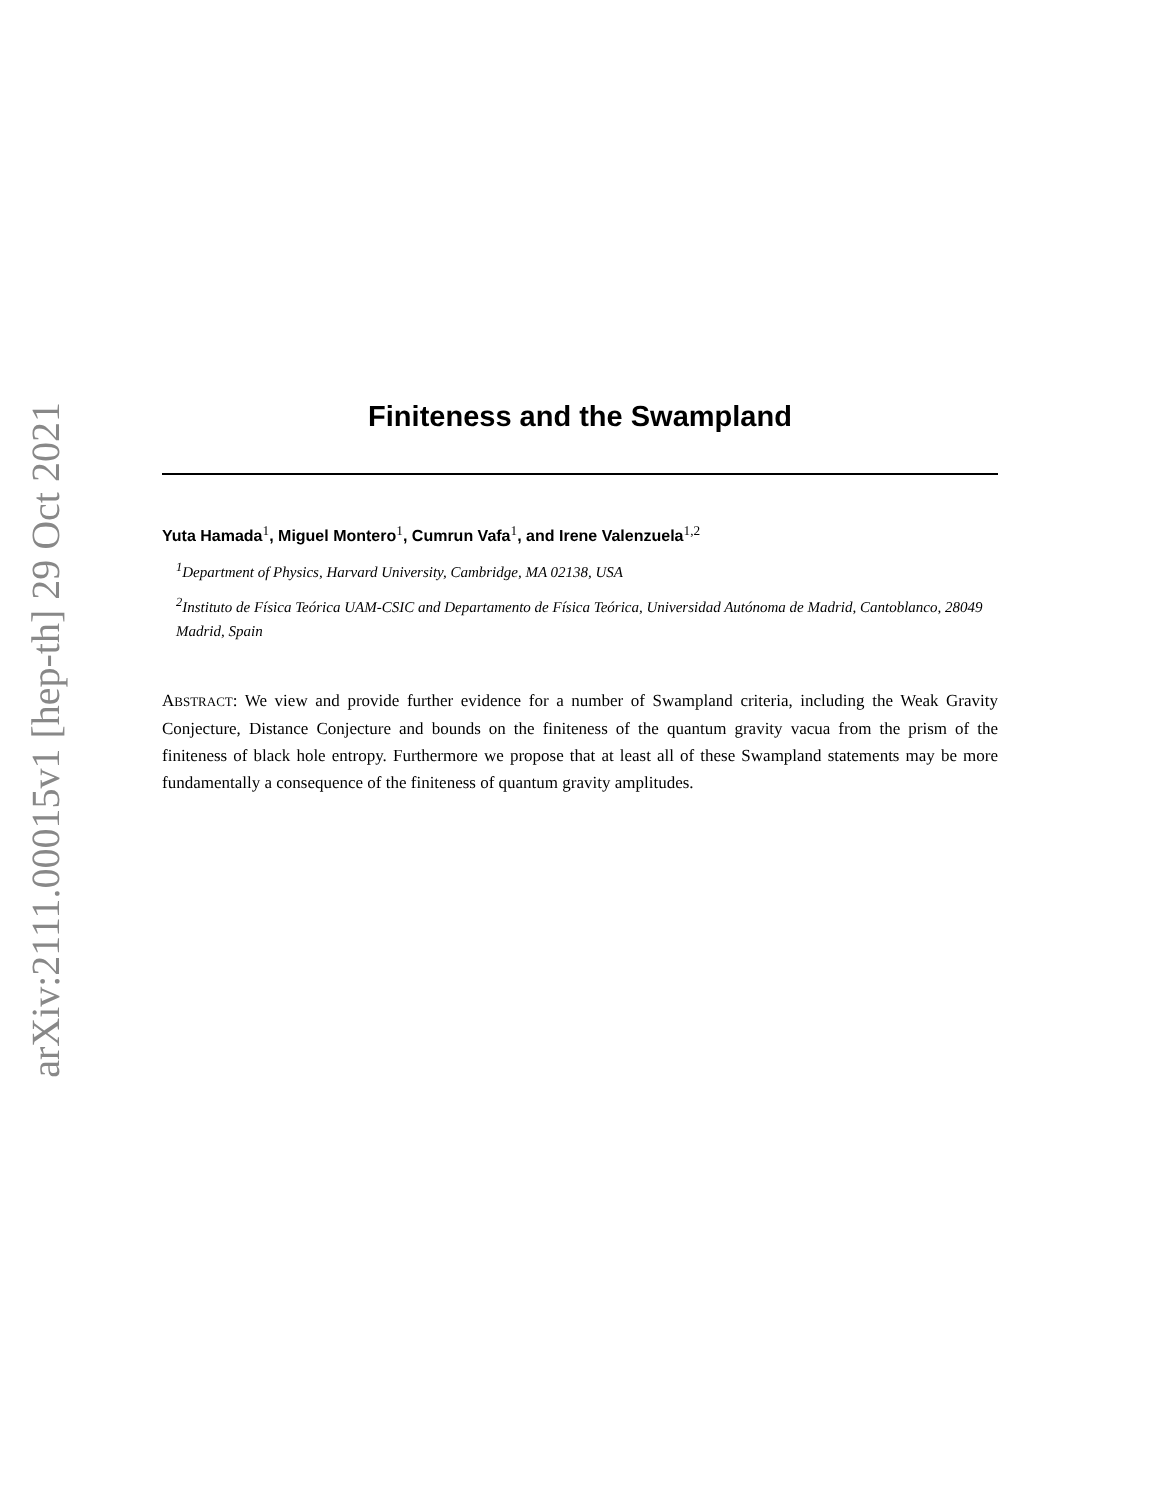arXiv:2111.00015v1 [hep-th] 29 Oct 2021
Finiteness and the Swampland
Yuta Hamada<sup>1</sup>, Miguel Montero<sup>1</sup>, Cumrun Vafa<sup>1</sup>, and Irene Valenzuela<sup>1,2</sup>
<sup>1</sup> Department of Physics, Harvard University, Cambridge, MA 02138, USA
<sup>2</sup> Instituto de Física Teórica UAM-CSIC and Departamento de Física Teórica, Universidad Autónoma de Madrid, Cantoblanco, 28049 Madrid, Spain
ABSTRACT: We view and provide further evidence for a number of Swampland criteria, including the Weak Gravity Conjecture, Distance Conjecture and bounds on the finiteness of the quantum gravity vacua from the prism of the finiteness of black hole entropy. Furthermore we propose that at least all of these Swampland statements may be more fundamentally a consequence of the finiteness of quantum gravity amplitudes.